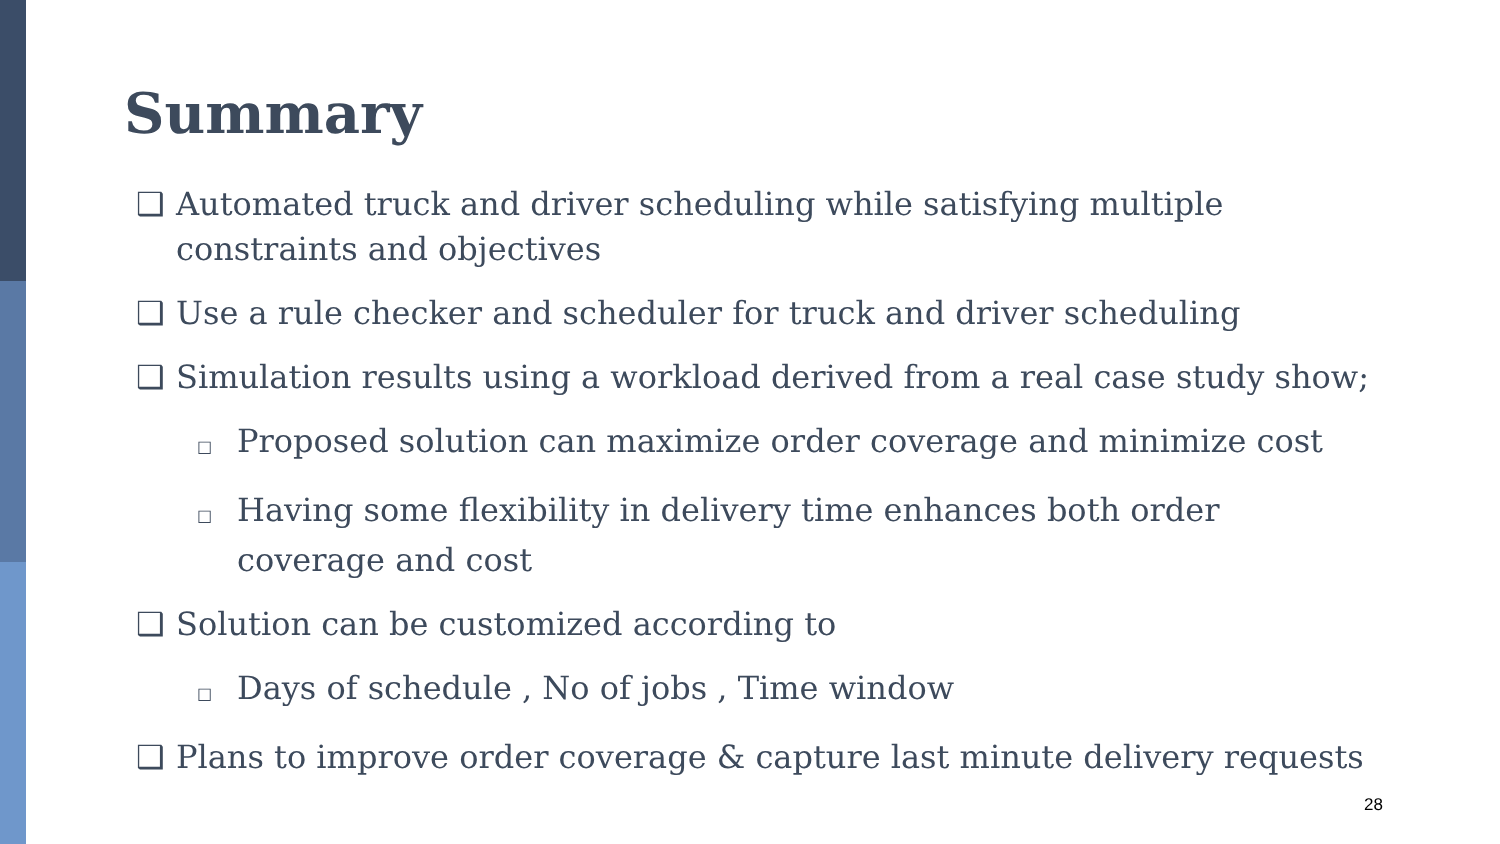Summary
❑ Automated truck and driver scheduling while satisfying multiple constraints and objectives
❑ Use a rule checker and scheduler for truck and driver scheduling
❑ Simulation results using a workload derived from a real case study show;
□ Proposed solution can maximize order coverage and minimize cost
□ Having some flexibility in delivery time enhances both order coverage and cost
❑ Solution can be customized according to
□ Days of schedule , No of jobs , Time window
❑ Plans to improve order coverage & capture last minute delivery requests
28